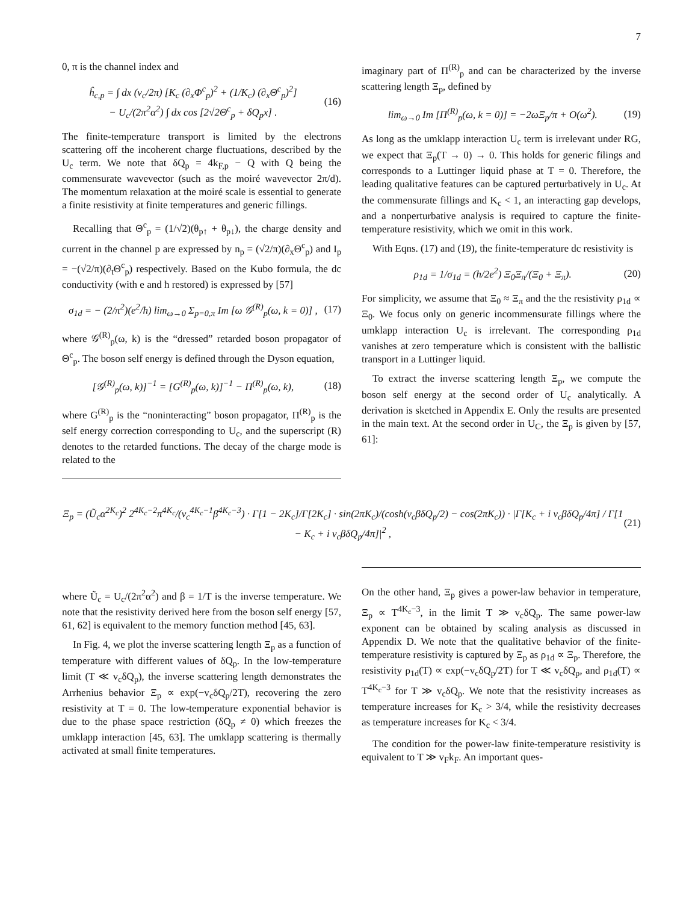7
0, π is the channel index and
ĥ<sub>c,p</sub> = ∫ dx (v<sub>c</sub>/2π) [K<sub>c</sub> (∂<sub>x</sub>Φ<sup>c</sup><sub>p</sub>)<sup>2</sup> + (1/K<sub>c</sub>) (∂<sub>x</sub>Θ<sup>c</sup><sub>p</sub>)<sup>2</sup>]
− U<sub>c</sub>/(2π<sup>2</sup>α<sup>2</sup>) ∫ dx cos [2√2Θ<sup>c</sup><sub>p</sub> + δQ<sub>p</sub>x] .
(16)
The finite-temperature transport is limited by the electrons scattering off the incoherent charge fluctuations, described by the U<sub>c</sub> term. We note that δQ<sub>p</sub> = 4k<sub>F,p</sub> − Q with Q being the commensurate wavevector (such as the moiré wavevector 2π/d). The momentum relaxation at the moiré scale is essential to generate a finite resistivity at finite temperatures and generic fillings.
Recalling that Θ<sup>c</sup><sub>p</sub> = (1/√2)(θ<sub>p↑</sub> + θ<sub>p↓</sub>), the charge density and current in the channel p are expressed by n<sub>p</sub> = (√2/π)(∂<sub>x</sub>Θ<sup>c</sup><sub>p</sub>) and I<sub>p</sub> = −(√2/π)(∂<sub>t</sub>Θ<sup>c</sup><sub>p</sub>) respectively. Based on the Kubo formula, the dc conductivity (with e and ħ restored) is expressed by [57]
σ<sub>1d</sub> = − (2/π<sup>2</sup>)(e<sup>2</sup>/ħ) lim<sub>ω→0</sub> Σ<sub>p=0,π</sub> Im [ω 𝒢<sup>(R)</sup><sub>p</sub>(ω, k = 0)] ,
(17)
where 𝒢<sup>(R)</sup><sub>p</sub>(ω, k) is the “dressed” retarded boson propagator of Θ<sup>c</sup><sub>p</sub>. The boson self energy is defined through the Dyson equation,
[𝒢<sup>(R)</sup><sub>p</sub>(ω, k)]<sup>−1</sup> = [G<sup>(R)</sup><sub>p</sub>(ω, k)]<sup>−1</sup> − Π<sup>(R)</sup><sub>p</sub>(ω, k),
(18)
where G<sup>(R)</sup><sub>p</sub> is the “noninteracting” boson propagator, Π<sup>(R)</sup><sub>p</sub> is the self energy correction corresponding to U<sub>c</sub>, and the superscript (R) denotes to the retarded functions. The decay of the charge mode is related to the
imaginary part of Π<sup>(R)</sup><sub>p</sub> and can be characterized by the inverse scattering length Ξ<sub>p</sub>, defined by
lim<sub>ω→0</sub> Im [Π<sup>(R)</sup><sub>p</sub>(ω, k = 0)] = −2ωΞ<sub>p</sub>/π + O(ω<sup>2</sup>).
(19)
As long as the umklapp interaction U<sub>c</sub> term is irrelevant under RG, we expect that Ξ<sub>p</sub>(T → 0) → 0. This holds for generic filings and corresponds to a Luttinger liquid phase at T = 0. Therefore, the leading qualitative features can be captured perturbatively in U<sub>c</sub>. At the commensurate fillings and K<sub>c</sub> < 1, an interacting gap develops, and a nonperturbative analysis is required to capture the finite-temperature resistivity, which we omit in this work.
With Eqns. (17) and (19), the finite-temperature dc resistivity is
ρ<sub>1d</sub> = 1/σ<sub>1d</sub> = (h/2e<sup>2</sup>) Ξ<sub>0</sub>Ξ<sub>π</sub>/(Ξ<sub>0</sub> + Ξ<sub>π</sub>).
(20)
For simplicity, we assume that Ξ<sub>0</sub> ≈ Ξ<sub>π</sub> and the the resistivity ρ<sub>1d</sub> ∝ Ξ<sub>0</sub>. We focus only on generic incommensurate fillings where the umklapp interaction U<sub>c</sub> is irrelevant. The corresponding ρ<sub>1d</sub> vanishes at zero temperature which is consistent with the ballistic transport in a Luttinger liquid.
To extract the inverse scattering length Ξ<sub>p</sub>, we compute the boson self energy at the second order of U<sub>c</sub> analytically. A derivation is sketched in Appendix E. Only the results are presented in the main text. At the second order in U<sub>C</sub>, the Ξ<sub>p</sub> is given by [57, 61]:
Ξ<sub>p</sub> = (Ũ<sub>c</sub>α<sup>2K<sub>c</sub></sup>)<sup>2</sup> 2<sup>4K<sub>c</sub>−2</sup>π<sup>4K<sub>c</sub></sup>/(v<sub>c</sub><sup>4K<sub>c</sub>−1</sup>β<sup>4K<sub>c</sub>−3</sup>) · Γ[1 − 2K<sub>c</sub>]/Γ[2K<sub>c</sub>] · sin(2πK<sub>c</sub>)/(cosh(v<sub>c</sub>βδQ<sub>p</sub>/2) − cos(2πK<sub>c</sub>)) · |Γ[K<sub>c</sub> + i v<sub>c</sub>βδQ<sub>p</sub>/4π] / Γ[1 − K<sub>c</sub> + i v<sub>c</sub>βδQ<sub>p</sub>/4π]|<sup>2</sup> ,
(21)
where Ũ<sub>c</sub> = U<sub>c</sub>/(2π<sup>2</sup>α<sup>2</sup>) and β = 1/T is the inverse temperature. We note that the resistivity derived here from the boson self energy [57, 61, 62] is equivalent to the memory function method [45, 63].
In Fig. 4, we plot the inverse scattering length Ξ<sub>p</sub> as a function of temperature with different values of δQ<sub>p</sub>. In the low-temperature limit (T ≪ v<sub>c</sub>δQ<sub>p</sub>), the inverse scattering length demonstrates the Arrhenius behavior Ξ<sub>p</sub> ∝ exp(−v<sub>c</sub>δQ<sub>p</sub>/2T), recovering the zero resistivity at T = 0. The low-temperature exponential behavior is due to the phase space restriction (δQ<sub>p</sub> ≠ 0) which freezes the umklapp interaction [45, 63]. The umklapp scattering is thermally activated at small finite temperatures.
On the other hand, Ξ<sub>p</sub> gives a power-law behavior in temperature, Ξ<sub>p</sub> ∝ T<sup>4K<sub>c</sub>−3</sup>, in the limit T ≫ v<sub>c</sub>δQ<sub>p</sub>. The same power-law exponent can be obtained by scaling analysis as discussed in Appendix D. We note that the qualitative behavior of the finite-temperature resistivity is captured by Ξ<sub>p</sub> as ρ<sub>1d</sub> ∝ Ξ<sub>p</sub>. Therefore, the resistivity ρ<sub>1d</sub>(T) ∝ exp(−v<sub>c</sub>δQ<sub>p</sub>/2T) for T ≪ v<sub>c</sub>δQ<sub>p</sub>, and ρ<sub>1d</sub>(T) ∝ T<sup>4K<sub>c</sub>−3</sup> for T ≫ v<sub>c</sub>δQ<sub>p</sub>. We note that the resistivity increases as temperature increases for K<sub>c</sub> > 3/4, while the resistivity decreases as temperature increases for K<sub>c</sub> < 3/4.
The condition for the power-law finite-temperature resistivity is equivalent to T ≫ v<sub>F</sub>k<sub>F</sub>. An important ques-